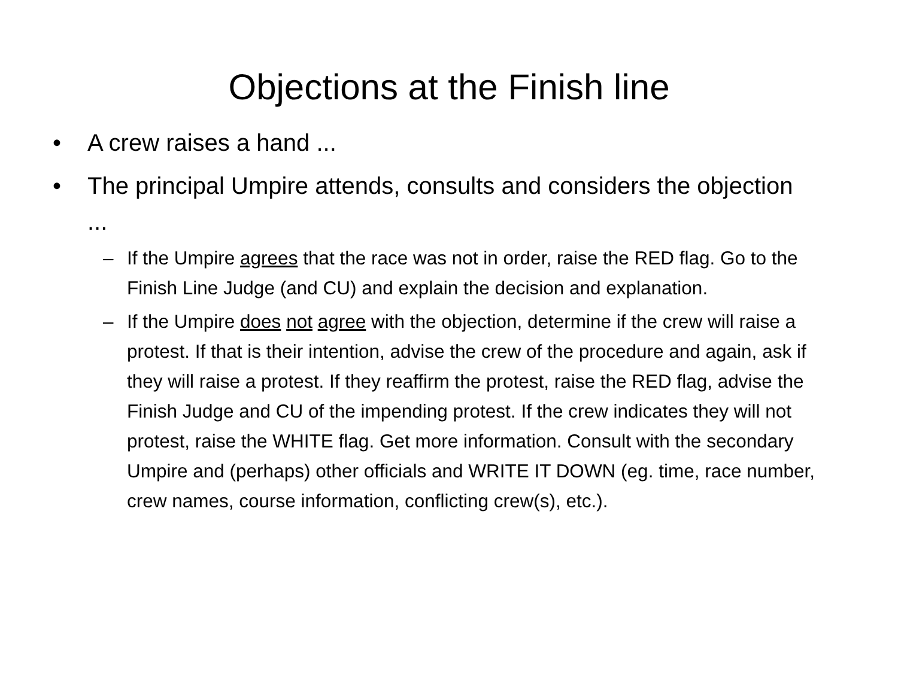Objections at the Finish line
• A crew raises a hand ...
• The principal Umpire attends, consults and considers the objection ...
– If the Umpire agrees that the race was not in order, raise the RED flag. Go to the Finish Line Judge (and CU) and explain the decision and explanation.
– If the Umpire does not agree with the objection, determine if the crew will raise a protest. If that is their intention, advise the crew of the procedure and again, ask if they will raise a protest. If they reaffirm the protest, raise the RED flag, advise the Finish Judge and CU of the impending protest. If the crew indicates they will not protest, raise the WHITE flag. Get more information. Consult with the secondary Umpire and (perhaps) other officials and WRITE IT DOWN (eg. time, race number, crew names, course information, conflicting crew(s), etc.).